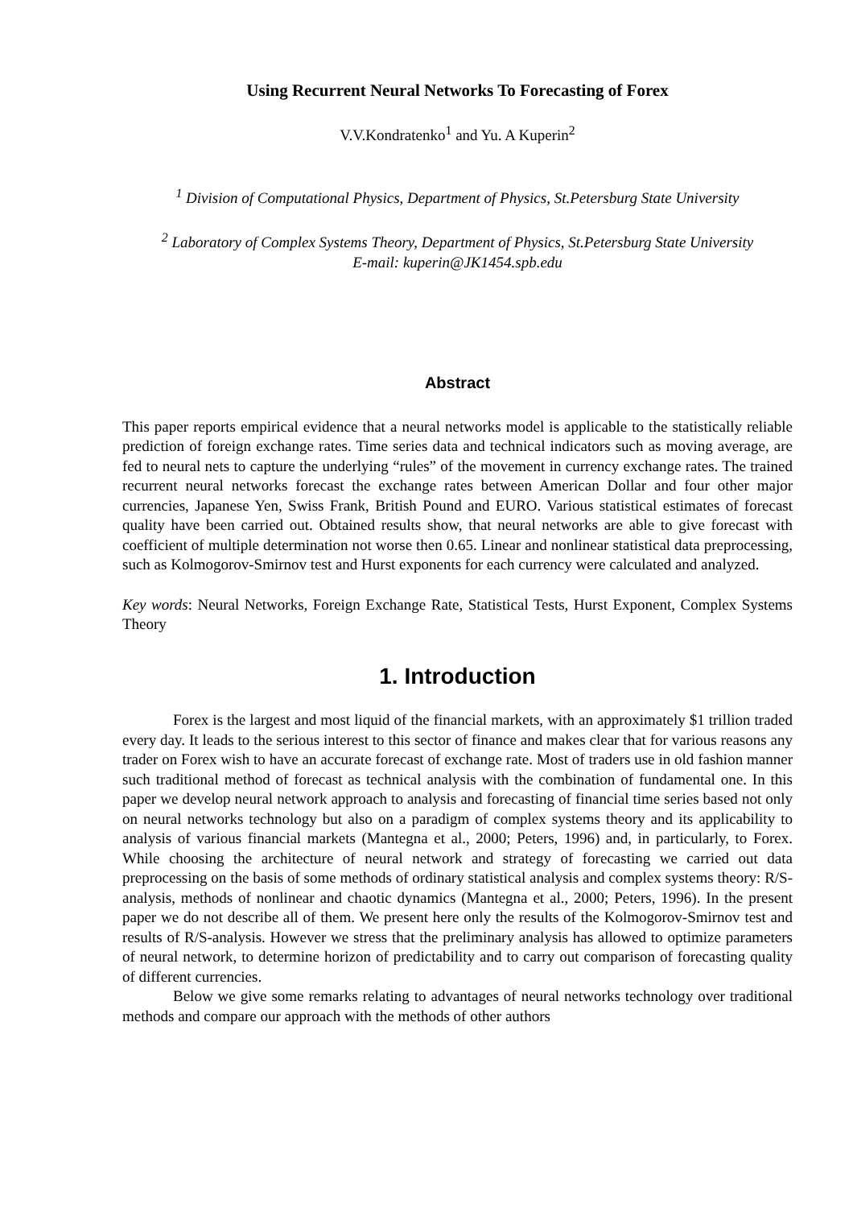Using Recurrent Neural Networks To Forecasting of Forex
V.V.Kondratenko<sup>1</sup> and Yu. A Kuperin<sup>2</sup>
<sup>1</sup> Division of Computational Physics, Department of Physics, St.Petersburg State University
<sup>2</sup> Laboratory of Complex Systems Theory, Department of Physics, St.Petersburg State University
E-mail: kuperin@JK1454.spb.edu
Abstract
This paper reports empirical evidence that a neural networks model is applicable to the statistically reliable prediction of foreign exchange rates. Time series data and technical indicators such as moving average, are fed to neural nets to capture the underlying “rules” of the movement in currency exchange rates. The trained recurrent neural networks forecast the exchange rates between American Dollar and four other major currencies, Japanese Yen, Swiss Frank, British Pound and EURO. Various statistical estimates of forecast quality have been carried out. Obtained results show, that neural networks are able to give forecast with coefficient of multiple determination not worse then 0.65. Linear and nonlinear statistical data preprocessing, such as Kolmogorov-Smirnov test and Hurst exponents for each currency were calculated and analyzed.
Key words: Neural Networks, Foreign Exchange Rate, Statistical Tests, Hurst Exponent, Complex Systems Theory
1. Introduction
Forex is the largest and most liquid of the financial markets, with an approximately $1 trillion traded every day. It leads to the serious interest to this sector of finance and makes clear that for various reasons any trader on Forex wish to have an accurate forecast of exchange rate. Most of traders use in old fashion manner such traditional method of forecast as technical analysis with the combination of fundamental one. In this paper we develop neural network approach to analysis and forecasting of financial time series based not only on neural networks technology but also on a paradigm of complex systems theory and its applicability to analysis of various financial markets (Mantegna et al., 2000; Peters, 1996) and, in particularly, to Forex. While choosing the architecture of neural network and strategy of forecasting we carried out data preprocessing on the basis of some methods of ordinary statistical analysis and complex systems theory: R/S-analysis, methods of nonlinear and chaotic dynamics (Mantegna et al., 2000; Peters, 1996). In the present paper we do not describe all of them. We present here only the results of the Kolmogorov-Smirnov test and results of R/S-analysis. However we stress that the preliminary analysis has allowed to optimize parameters of neural network, to determine horizon of predictability and to carry out comparison of forecasting quality of different currencies.
Below we give some remarks relating to advantages of neural networks technology over traditional methods and compare our approach with the methods of other authors